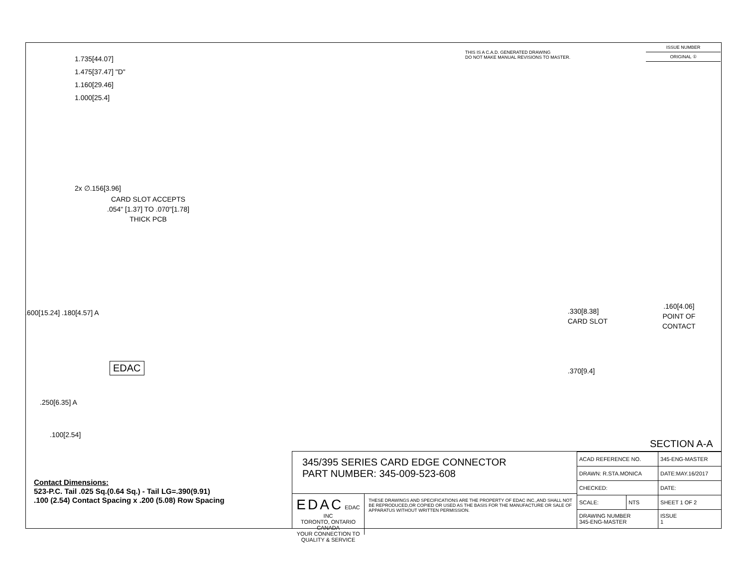THIS IS A C.A.D. GENERATED DRAWING
DO NOT MAKE MANUAL REVISIONS TO MASTER.
ISSUE NUMBER
ORIGINAL ①
1.735[44.07]
1.475[37.47] "D"
1.160[29.46]
1.000[25.4]
2x ∅.156[3.96]
CARD SLOT ACCEPTS
.054" [1.37] TO .070"[1.78]
THICK PCB
.600[15.24] .180[4.57] A
EDAC
.250[6.35] A
.100[2.54]
.330[8.38]
CARD SLOT
.370[9.4]
.160[4.06]
POINT OF
CONTACT
SECTION A-A
Contact Dimensions:
523-P.C. Tail .025 Sq.(0.64 Sq.) - Tail LG=.390(9.91)
.100 (2.54) Contact Spacing x .200 (5.08) Row Spacing
345/395 SERIES CARD EDGE CONNECTOR
PART NUMBER: 345-009-523-608
EDAC EDAC INC
TORONTO, ONTARIO
CANADA
YOUR CONNECTION TO QUALITY & SERVICE
THESE DRAWINGS AND SPECIFICATIONS ARE THE PROPERTY OF EDAC INC.,AND SHALL NOT BE REPRODUCED,OR COPIED OR USED AS THE BASIS FOR THE MANUFACTURE OR SALE OF APPARATUS WITHOUT WRITTEN PERMISSION.
| ACAD REFERENCE NO. | | 345-ENG-MASTER | |
| DRAWN: R.STA.MONICA | | DATE:MAY.16/2017 | |
| CHECKED: | | DATE: | |
| SCALE: | NTS | SHEET 1 OF 2 | |
| DRAWING NUMBER 345-ENG-MASTER | | | ISSUE 1 |